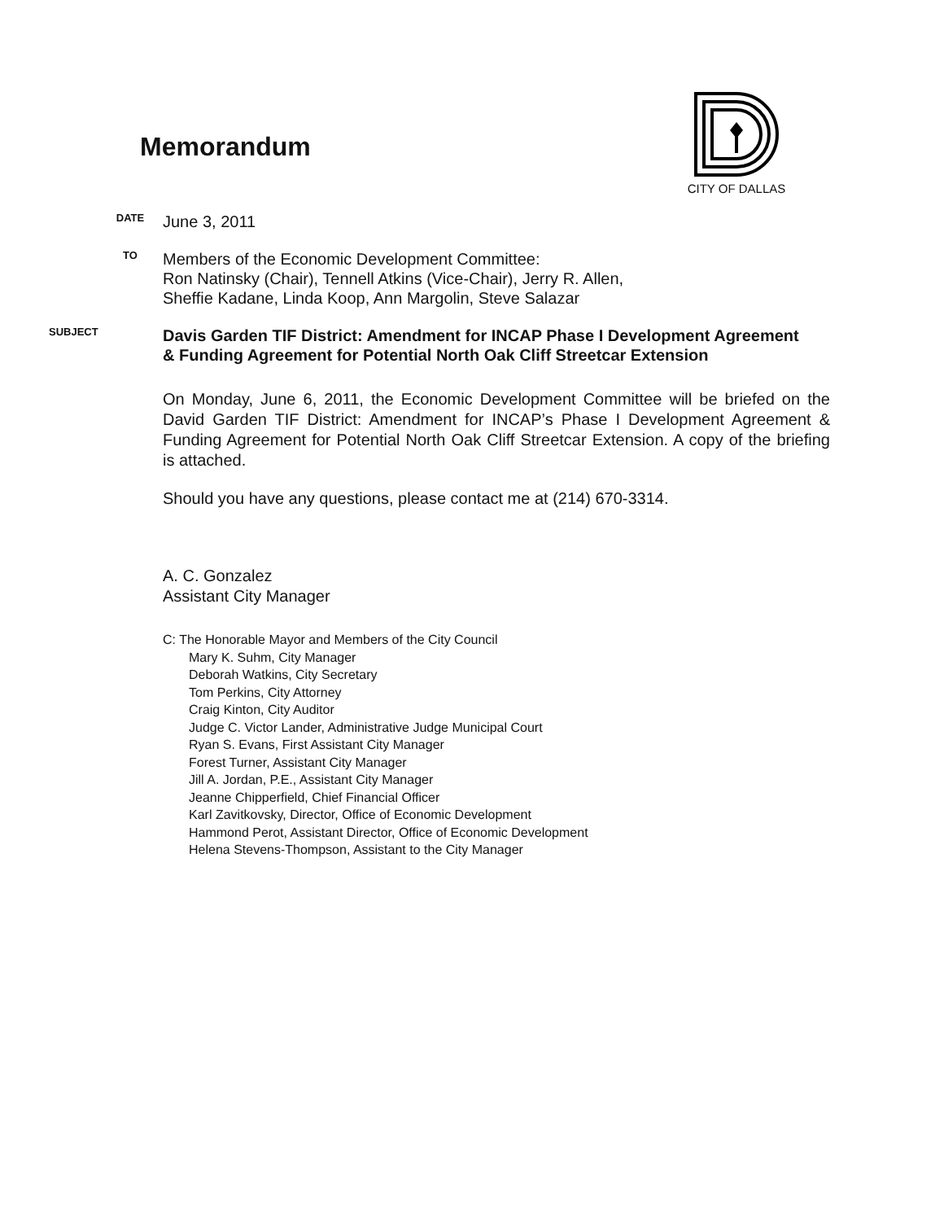Memorandum
CITY OF DALLAS
DATE
June 3, 2011
TO
Members of the Economic Development Committee:
Ron Natinsky (Chair), Tennell Atkins (Vice-Chair), Jerry R. Allen,
Sheffie Kadane, Linda Koop, Ann Margolin, Steve Salazar
SUBJECT
Davis Garden TIF District: Amendment for INCAP Phase I Development Agreement & Funding Agreement for Potential North Oak Cliff Streetcar Extension
On Monday, June 6, 2011, the Economic Development Committee will be briefed on the David Garden TIF District: Amendment for INCAP’s Phase I Development Agreement & Funding Agreement for Potential North Oak Cliff Streetcar Extension. A copy of the briefing is attached.
Should you have any questions, please contact me at (214) 670-3314.
A. C. Gonzalez
Assistant City Manager
C: The Honorable Mayor and Members of the City Council
Mary K. Suhm, City Manager
Deborah Watkins, City Secretary
Tom Perkins, City Attorney
Craig Kinton, City Auditor
Judge C. Victor Lander, Administrative Judge Municipal Court
Ryan S. Evans, First Assistant City Manager
Forest Turner, Assistant City Manager
Jill A. Jordan, P.E., Assistant City Manager
Jeanne Chipperfield, Chief Financial Officer
Karl Zavitkovsky, Director, Office of Economic Development
Hammond Perot, Assistant Director, Office of Economic Development
Helena Stevens-Thompson, Assistant to the City Manager